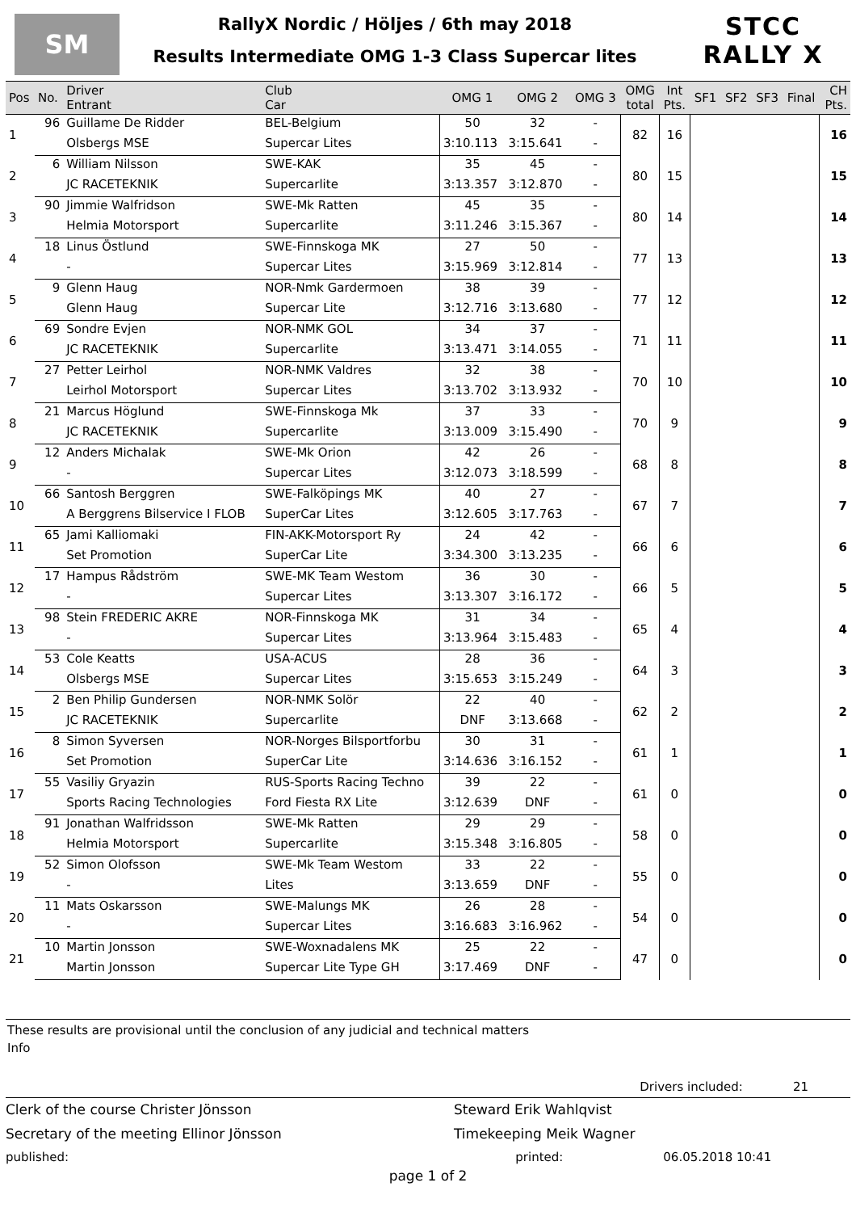SM
RallyX Nordic / Höljes / 6th may 2018
Results Intermediate OMG 1-3 Class Supercar lites
STCC
RALLY X
| Pos | No. | Driver Entrant | Club Car | OMG 1 | OMG 2 | OMG 3 | OMG total | Int Pts. | SF1 | SF2 | SF3 | Final | CH Pts. |
| --- | --- | --- | --- | --- | --- | --- | --- | --- | --- | --- | --- | --- | --- |
| 1 | 96 | Guillame De Ridder | BEL-Belgium | 50 | 32 | - | 82 | 16 | | | | | 16 |
| | | Olsbergs MSE | Supercar Lites | 3:10.113 | 3:15.641 | - | | | | | | | |
| 2 | 6 | William Nilsson | SWE-KAK | 35 | 45 | - | 80 | 15 | | | | | 15 |
| | | JC RACETEKNIK | Supercarlite | 3:13.357 | 3:12.870 | - | | | | | | | |
| 3 | 90 | Jimmie Walfridson | SWE-Mk Ratten | 45 | 35 | - | 80 | 14 | | | | | 14 |
| | | Helmia Motorsport | Supercarlite | 3:11.246 | 3:15.367 | - | | | | | | | |
| 4 | 18 | Linus Östlund | SWE-Finnskoga MK | 27 | 50 | - | 77 | 13 | | | | | 13 |
| | | - | Supercar Lites | 3:15.969 | 3:12.814 | - | | | | | | | |
| 5 | 9 | Glenn Haug | NOR-Nmk Gardermoen | 38 | 39 | - | 77 | 12 | | | | | 12 |
| | | Glenn Haug | Supercar Lite | 3:12.716 | 3:13.680 | - | | | | | | | |
| 6 | 69 | Sondre Evjen | NOR-NMK GOL | 34 | 37 | - | 71 | 11 | | | | | 11 |
| | | JC RACETEKNIK | Supercarlite | 3:13.471 | 3:14.055 | - | | | | | | | |
| 7 | 27 | Petter Leirhol | NOR-NMK Valdres | 32 | 38 | - | 70 | 10 | | | | | 10 |
| | | Leirhol Motorsport | Supercar Lites | 3:13.702 | 3:13.932 | - | | | | | | | |
| 8 | 21 | Marcus Höglund | SWE-Finnskoga Mk | 37 | 33 | - | 70 | 9 | | | | | 9 |
| | | JC RACETEKNIK | Supercarlite | 3:13.009 | 3:15.490 | - | | | | | | | |
| 9 | 12 | Anders Michalak | SWE-Mk Orion | 42 | 26 | - | 68 | 8 | | | | | 8 |
| | | - | Supercar Lites | 3:12.073 | 3:18.599 | - | | | | | | | |
| 10 | 66 | Santosh Berggren | SWE-Falköpings MK | 40 | 27 | - | 67 | 7 | | | | | 7 |
| | | A Berggrens Bilservice I FLOB | SuperCar Lites | 3:12.605 | 3:17.763 | - | | | | | | | |
| 11 | 65 | Jami Kalliomaki | FIN-AKK-Motorsport Ry | 24 | 42 | - | 66 | 6 | | | | | 6 |
| | | Set Promotion | SuperCar Lite | 3:34.300 | 3:13.235 | - | | | | | | | |
| 12 | 17 | Hampus Rådström | SWE-MK Team Westom | 36 | 30 | - | 66 | 5 | | | | | 5 |
| | | - | Supercar Lites | 3:13.307 | 3:16.172 | - | | | | | | | |
| 13 | 98 | Stein FREDERIC AKRE | NOR-Finnskoga MK | 31 | 34 | - | 65 | 4 | | | | | 4 |
| | | - | Supercar Lites | 3:13.964 | 3:15.483 | - | | | | | | | |
| 14 | 53 | Cole Keatts | USA-ACUS | 28 | 36 | - | 64 | 3 | | | | | 3 |
| | | Olsbergs MSE | Supercar Lites | 3:15.653 | 3:15.249 | - | | | | | | | |
| 15 | 2 | Ben Philip Gundersen | NOR-NMK Solör | 22 | 40 | - | 62 | 2 | | | | | 2 |
| | | JC RACETEKNIK | Supercarlite | DNF | 3:13.668 | - | | | | | | | |
| 16 | 8 | Simon Syversen | NOR-Norges Bilsportforbu | 30 | 31 | - | 61 | 1 | | | | | 1 |
| | | Set Promotion | SuperCar Lite | 3:14.636 | 3:16.152 | - | | | | | | | |
| 17 | 55 | Vasiliy Gryazin | RUS-Sports Racing Techno | 39 | 22 | - | 61 | 0 | | | | | 0 |
| | | Sports Racing Technologies | Ford Fiesta RX Lite | 3:12.639 | DNF | - | | | | | | | |
| 18 | 91 | Jonathan Walfridsson | SWE-Mk Ratten | 29 | 29 | - | 58 | 0 | | | | | 0 |
| | | Helmia Motorsport | Supercarlite | 3:15.348 | 3:16.805 | - | | | | | | | |
| 19 | 52 | Simon Olofsson | SWE-Mk Team Westom | 33 | 22 | - | 55 | 0 | | | | | 0 |
| | | - | Lites | 3:13.659 | DNF | - | | | | | | | |
| 20 | 11 | Mats Oskarsson | SWE-Malungs MK | 26 | 28 | - | 54 | 0 | | | | | 0 |
| | | - | Supercar Lites | 3:16.683 | 3:16.962 | - | | | | | | | |
| 21 | 10 | Martin Jonsson | SWE-Woxnadalens MK | 25 | 22 | - | 47 | 0 | | | | | 0 |
| | | Martin Jonsson | Supercar Lite Type GH | 3:17.469 | DNF | - | | | | | | | |
These results are provisional until the conclusion of any judicial and technical matters
Info
Drivers included: 21
Clerk of the course Christer Jönsson
Steward Erik Wahlqvist
Secretary of the meeting Ellinor Jönsson
Timekeeping Meik Wagner
published:
printed: 06.05.2018 10:41
page 1 of 2